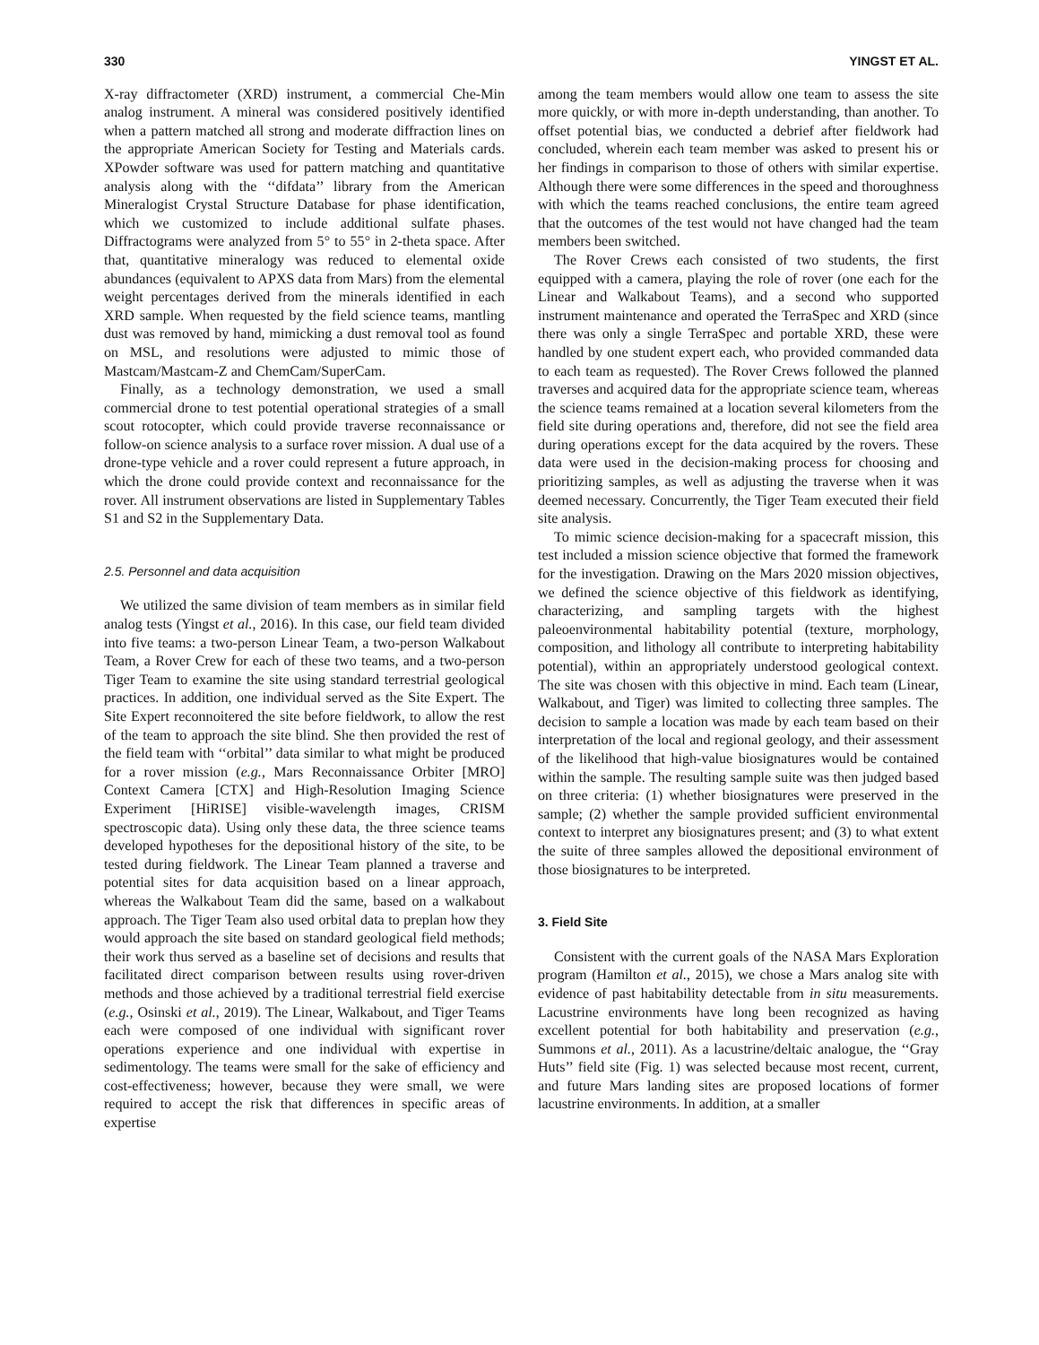330 YINGST ET AL.
X-ray diffractometer (XRD) instrument, a commercial Che-Min analog instrument. A mineral was considered positively identified when a pattern matched all strong and moderate diffraction lines on the appropriate American Society for Testing and Materials cards. XPowder software was used for pattern matching and quantitative analysis along with the ‘‘difdata’’ library from the American Mineralogist Crystal Structure Database for phase identification, which we customized to include additional sulfate phases. Diffractograms were analyzed from 5° to 55° in 2-theta space. After that, quantitative mineralogy was reduced to elemental oxide abundances (equivalent to APXS data from Mars) from the elemental weight percentages derived from the minerals identified in each XRD sample. When requested by the field science teams, mantling dust was removed by hand, mimicking a dust removal tool as found on MSL, and resolutions were adjusted to mimic those of Mastcam/Mastcam-Z and ChemCam/SuperCam.
Finally, as a technology demonstration, we used a small commercial drone to test potential operational strategies of a small scout rotocopter, which could provide traverse reconnaissance or follow-on science analysis to a surface rover mission. A dual use of a drone-type vehicle and a rover could represent a future approach, in which the drone could provide context and reconnaissance for the rover. All instrument observations are listed in Supplementary Tables S1 and S2 in the Supplementary Data.
2.5. Personnel and data acquisition
We utilized the same division of team members as in similar field analog tests (Yingst et al., 2016). In this case, our field team divided into five teams: a two-person Linear Team, a two-person Walkabout Team, a Rover Crew for each of these two teams, and a two-person Tiger Team to examine the site using standard terrestrial geological practices. In addition, one individual served as the Site Expert. The Site Expert reconnoitered the site before fieldwork, to allow the rest of the team to approach the site blind. She then provided the rest of the field team with ‘‘orbital’’ data similar to what might be produced for a rover mission (e.g., Mars Reconnaissance Orbiter [MRO] Context Camera [CTX] and High-Resolution Imaging Science Experiment [HiRISE] visible-wavelength images, CRISM spectroscopic data). Using only these data, the three science teams developed hypotheses for the depositional history of the site, to be tested during fieldwork. The Linear Team planned a traverse and potential sites for data acquisition based on a linear approach, whereas the Walkabout Team did the same, based on a walkabout approach. The Tiger Team also used orbital data to preplan how they would approach the site based on standard geological field methods; their work thus served as a baseline set of decisions and results that facilitated direct comparison between results using rover-driven methods and those achieved by a traditional terrestrial field exercise (e.g., Osinski et al., 2019). The Linear, Walkabout, and Tiger Teams each were composed of one individual with significant rover operations experience and one individual with expertise in sedimentology. The teams were small for the sake of efficiency and cost-effectiveness; however, because they were small, we were required to accept the risk that differences in specific areas of expertise
among the team members would allow one team to assess the site more quickly, or with more in-depth understanding, than another. To offset potential bias, we conducted a debrief after fieldwork had concluded, wherein each team member was asked to present his or her findings in comparison to those of others with similar expertise. Although there were some differences in the speed and thoroughness with which the teams reached conclusions, the entire team agreed that the outcomes of the test would not have changed had the team members been switched.
The Rover Crews each consisted of two students, the first equipped with a camera, playing the role of rover (one each for the Linear and Walkabout Teams), and a second who supported instrument maintenance and operated the TerraSpec and XRD (since there was only a single TerraSpec and portable XRD, these were handled by one student expert each, who provided commanded data to each team as requested). The Rover Crews followed the planned traverses and acquired data for the appropriate science team, whereas the science teams remained at a location several kilometers from the field site during operations and, therefore, did not see the field area during operations except for the data acquired by the rovers. These data were used in the decision-making process for choosing and prioritizing samples, as well as adjusting the traverse when it was deemed necessary. Concurrently, the Tiger Team executed their field site analysis.
To mimic science decision-making for a spacecraft mission, this test included a mission science objective that formed the framework for the investigation. Drawing on the Mars 2020 mission objectives, we defined the science objective of this fieldwork as identifying, characterizing, and sampling targets with the highest paleoenvironmental habitability potential (texture, morphology, composition, and lithology all contribute to interpreting habitability potential), within an appropriately understood geological context. The site was chosen with this objective in mind. Each team (Linear, Walkabout, and Tiger) was limited to collecting three samples. The decision to sample a location was made by each team based on their interpretation of the local and regional geology, and their assessment of the likelihood that high-value biosignatures would be contained within the sample. The resulting sample suite was then judged based on three criteria: (1) whether biosignatures were preserved in the sample; (2) whether the sample provided sufficient environmental context to interpret any biosignatures present; and (3) to what extent the suite of three samples allowed the depositional environment of those biosignatures to be interpreted.
3. Field Site
Consistent with the current goals of the NASA Mars Exploration program (Hamilton et al., 2015), we chose a Mars analog site with evidence of past habitability detectable from in situ measurements. Lacustrine environments have long been recognized as having excellent potential for both habitability and preservation (e.g., Summons et al., 2011). As a lacustrine/deltaic analogue, the ‘‘Gray Huts’’ field site (Fig. 1) was selected because most recent, current, and future Mars landing sites are proposed locations of former lacustrine environments. In addition, at a smaller